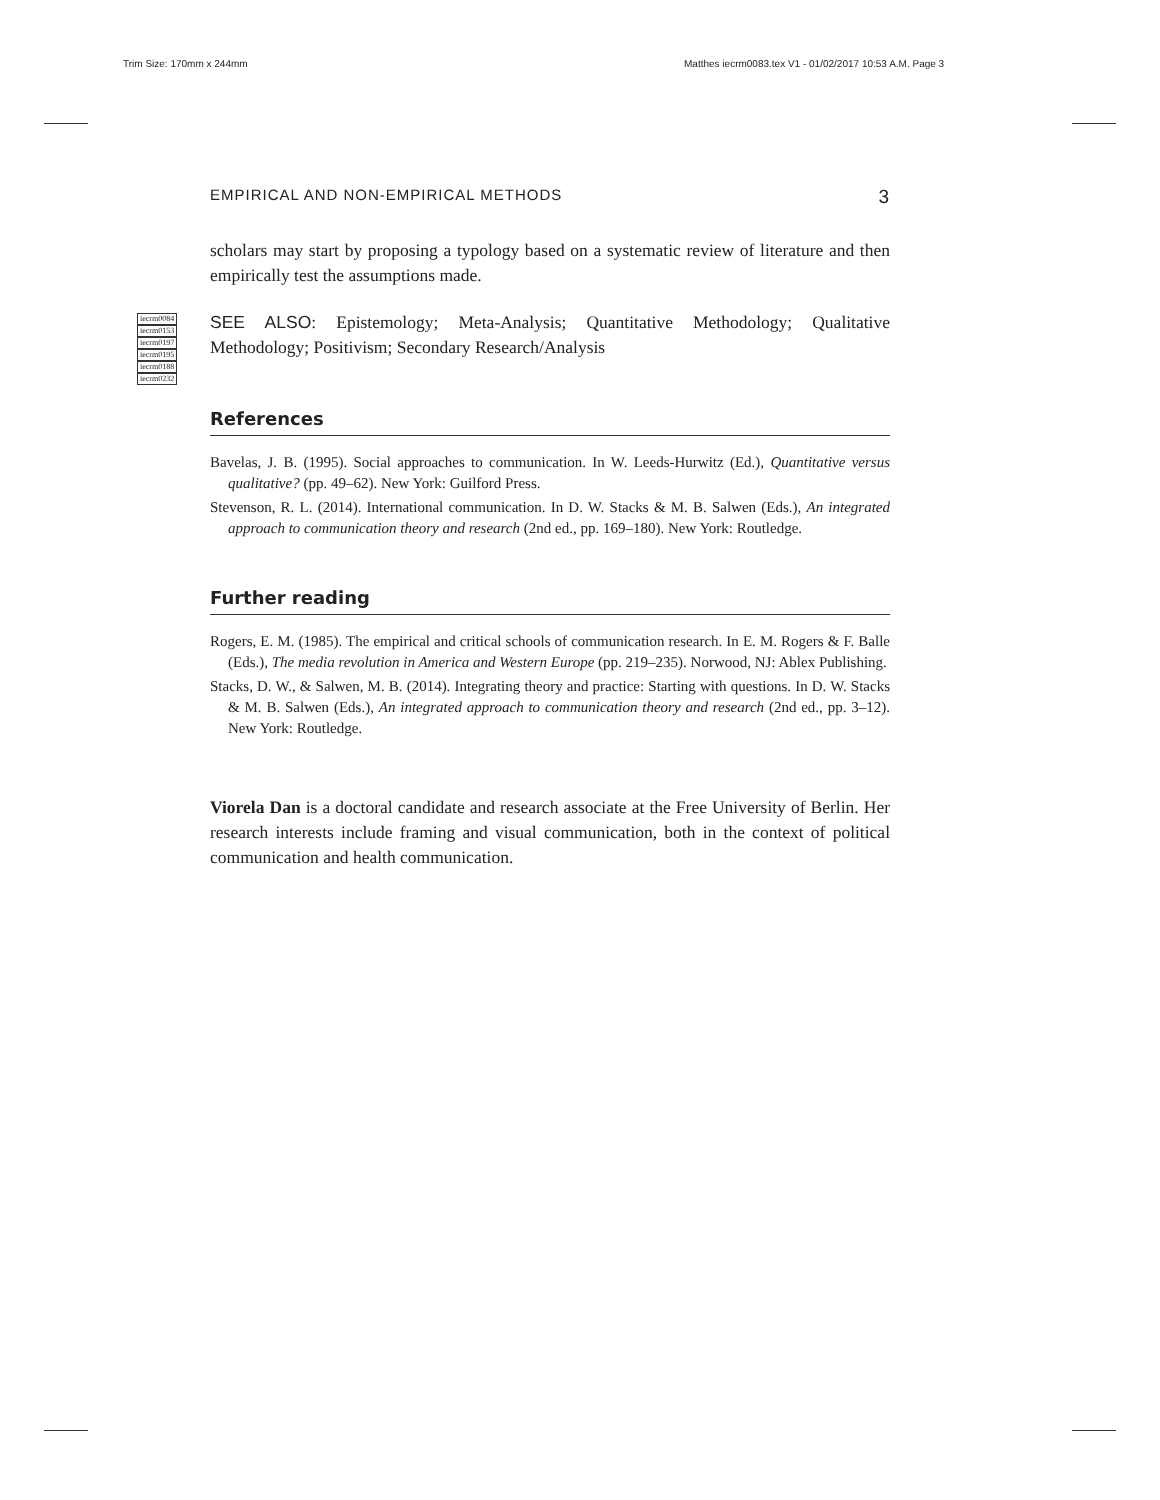Trim Size: 170mm x 244mm
Matthes iecrm0083.tex V1 - 01/02/2017 10:53 A.M. Page 3
iecrm0084
iecrm0153
iecrm0197
iecrm0195
iecrm0188
iecrm0232
EMPIRICAL AND NON-EMPIRICAL METHODS 3
scholars may start by proposing a typology based on a systematic review of literature and then empirically test the assumptions made.
SEE ALSO: Epistemology; Meta-Analysis; Quantitative Methodology; Qualitative Methodology; Positivism; Secondary Research/Analysis
References
Bavelas, J. B. (1995). Social approaches to communication. In W. Leeds-Hurwitz (Ed.), Quantitative versus qualitative? (pp. 49–62). New York: Guilford Press.
Stevenson, R. L. (2014). International communication. In D. W. Stacks & M. B. Salwen (Eds.), An integrated approach to communication theory and research (2nd ed., pp. 169–180). New York: Routledge.
Further reading
Rogers, E. M. (1985). The empirical and critical schools of communication research. In E. M. Rogers & F. Balle (Eds.), The media revolution in America and Western Europe (pp. 219–235). Norwood, NJ: Ablex Publishing.
Stacks, D. W., & Salwen, M. B. (2014). Integrating theory and practice: Starting with questions. In D. W. Stacks & M. B. Salwen (Eds.), An integrated approach to communication theory and research (2nd ed., pp. 3–12). New York: Routledge.
Viorela Dan is a doctoral candidate and research associate at the Free University of Berlin. Her research interests include framing and visual communication, both in the context of political communication and health communication.